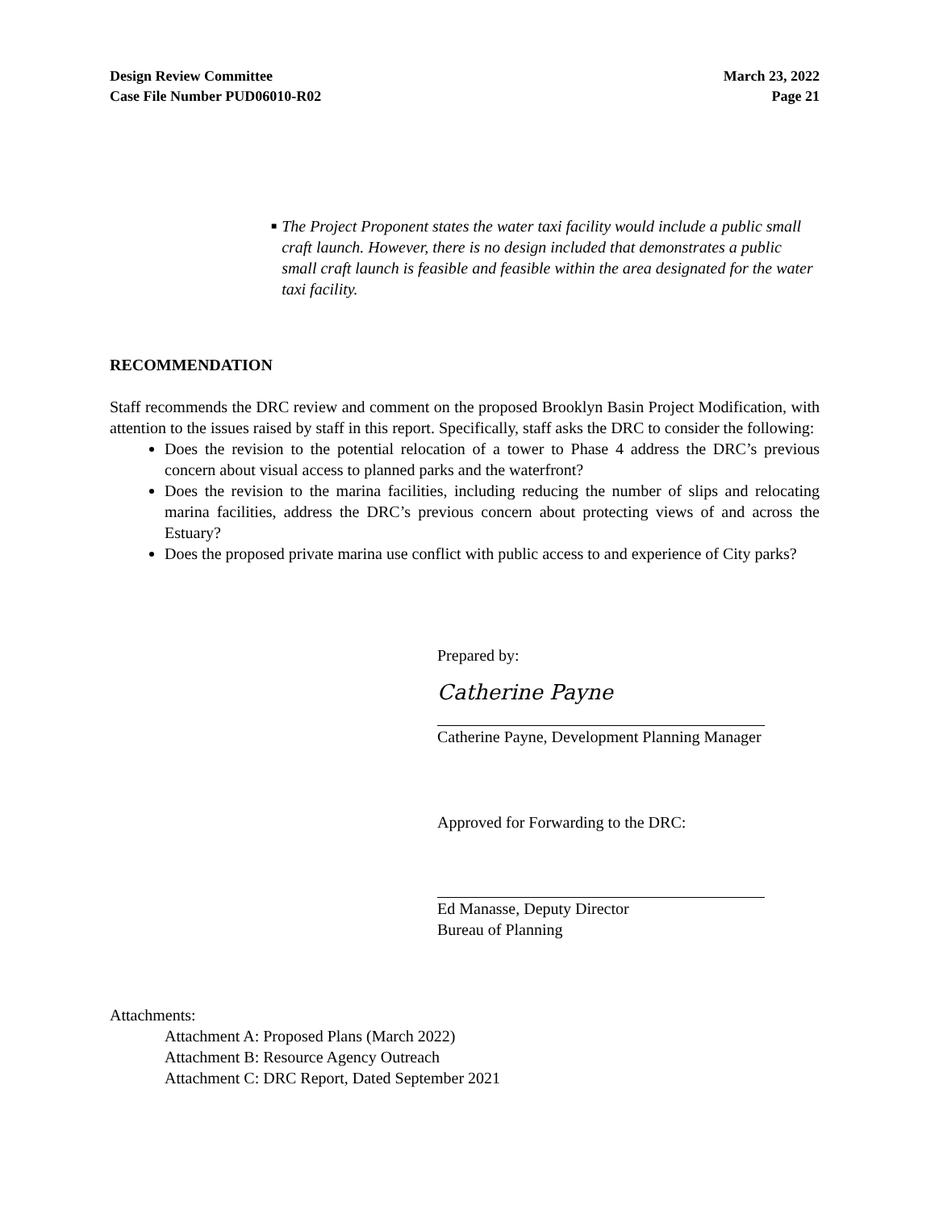Design Review Committee
Case File Number PUD06010-R02
March 23, 2022
Page 21
■
The Project Proponent states the water taxi facility would include a public small craft launch. However, there is no design included that demonstrates a public small craft launch is feasible and feasible within the area designated for the water taxi facility.
RECOMMENDATION
Staff recommends the DRC review and comment on the proposed Brooklyn Basin Project Modification, with attention to the issues raised by staff in this report. Specifically, staff asks the DRC to consider the following:
Does the revision to the potential relocation of a tower to Phase 4 address the DRC’s previous concern about visual access to planned parks and the waterfront?
Does the revision to the marina facilities, including reducing the number of slips and relocating marina facilities, address the DRC’s previous concern about protecting views of and across the Estuary?
Does the proposed private marina use conflict with public access to and experience of City parks?
Prepared by:
Catherine Payne
Catherine Payne, Development Planning Manager
Approved for Forwarding to the DRC:
Ed Manasse, Deputy Director
Bureau of Planning
Attachments:
Attachment A: Proposed Plans (March 2022)
Attachment B: Resource Agency Outreach
Attachment C: DRC Report, Dated September 2021